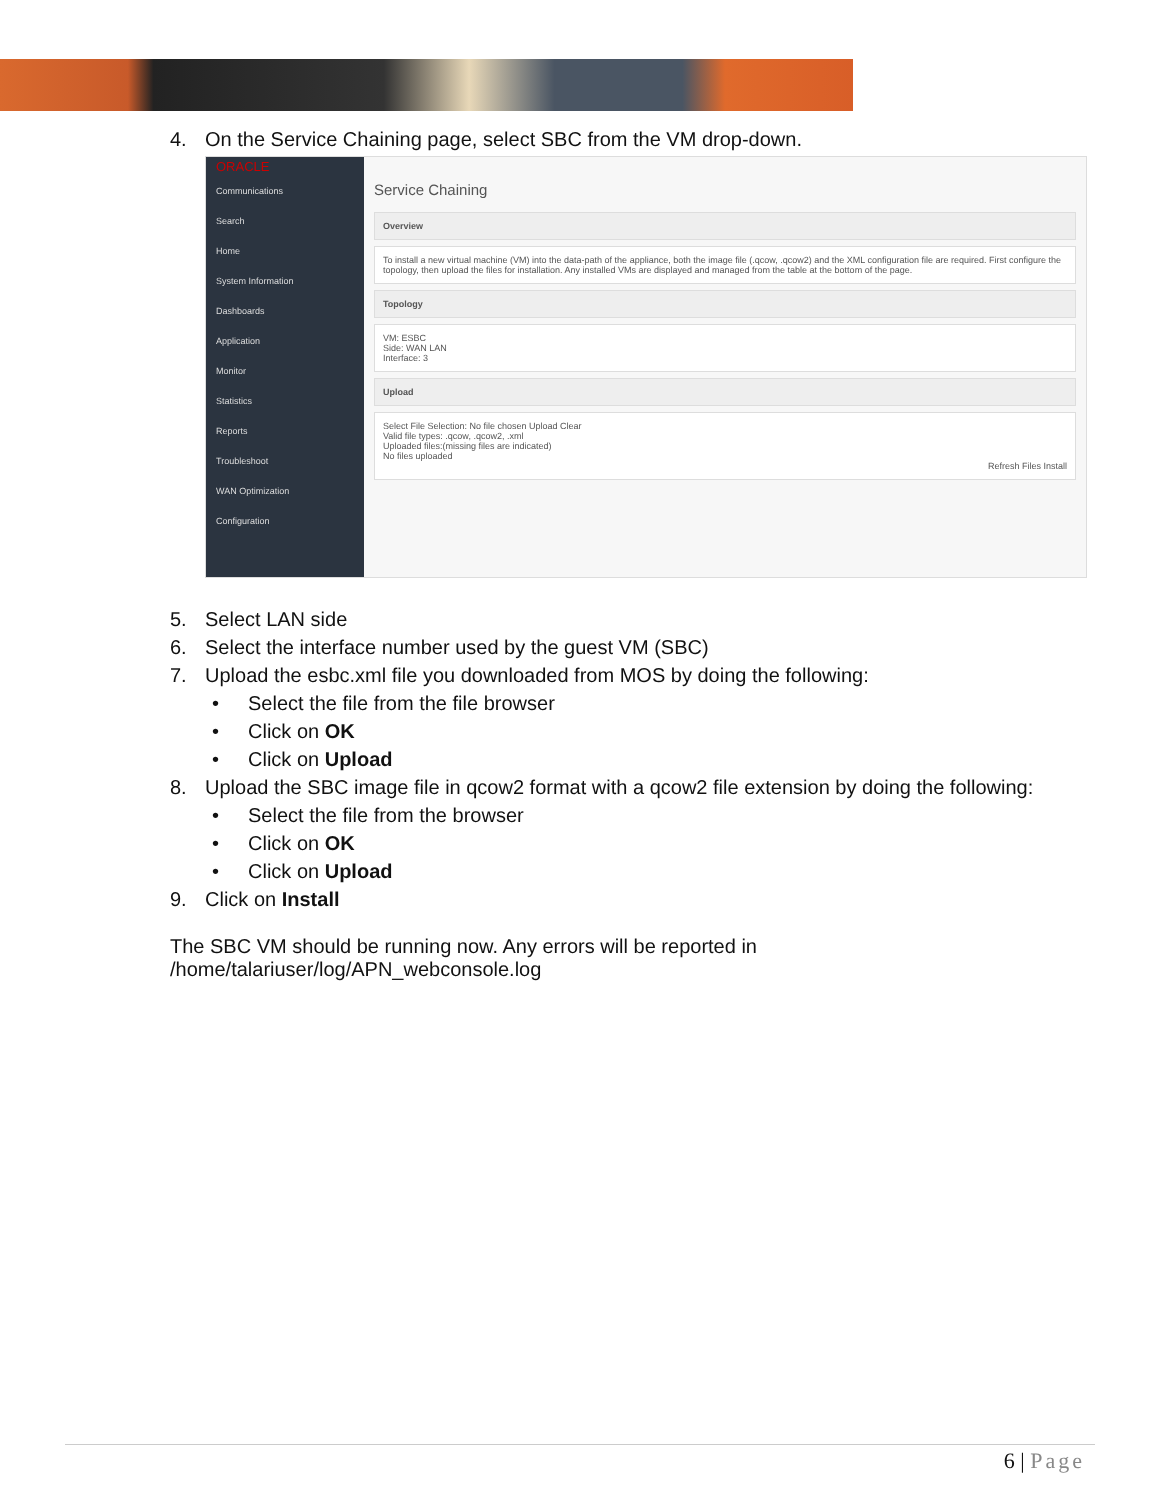4. On the Service Chaining page, select SBC from the VM drop-down.
ORACLE
Communications
Search
Home
System Information
Dashboards
Application
Monitor
Statistics
Reports
Troubleshoot
WAN Optimization
Configuration
Service Chaining
Overview
To install a new virtual machine (VM) into the data-path of the appliance, both the image file (.qcow, .qcow2) and the XML configuration file are required. First configure the topology, then upload the files for installation. Any installed VMs are displayed and managed from the table at the bottom of the page.
Topology
VM: ESBC
Side: WAN LAN
Interface: 3
Upload
Select File Selection: No file chosen Upload Clear
Valid file types: .qcow, .qcow2, .xml
Uploaded files:(missing files are indicated)
No files uploaded
Refresh Files Install
5. Select LAN side
6. Select the interface number used by the guest VM (SBC)
7. Upload the esbc.xml file you downloaded from MOS by doing the following:
• Select the file from the file browser
• Click on OK
• Click on Upload
8. Upload the SBC image file in qcow2 format with a qcow2 file extension by doing the following:
• Select the file from the browser
• Click on OK
• Click on Upload
9. Click on Install
The SBC VM should be running now. Any errors will be reported in
/home/talariuser/log/APN_webconsole.log
6 | Page